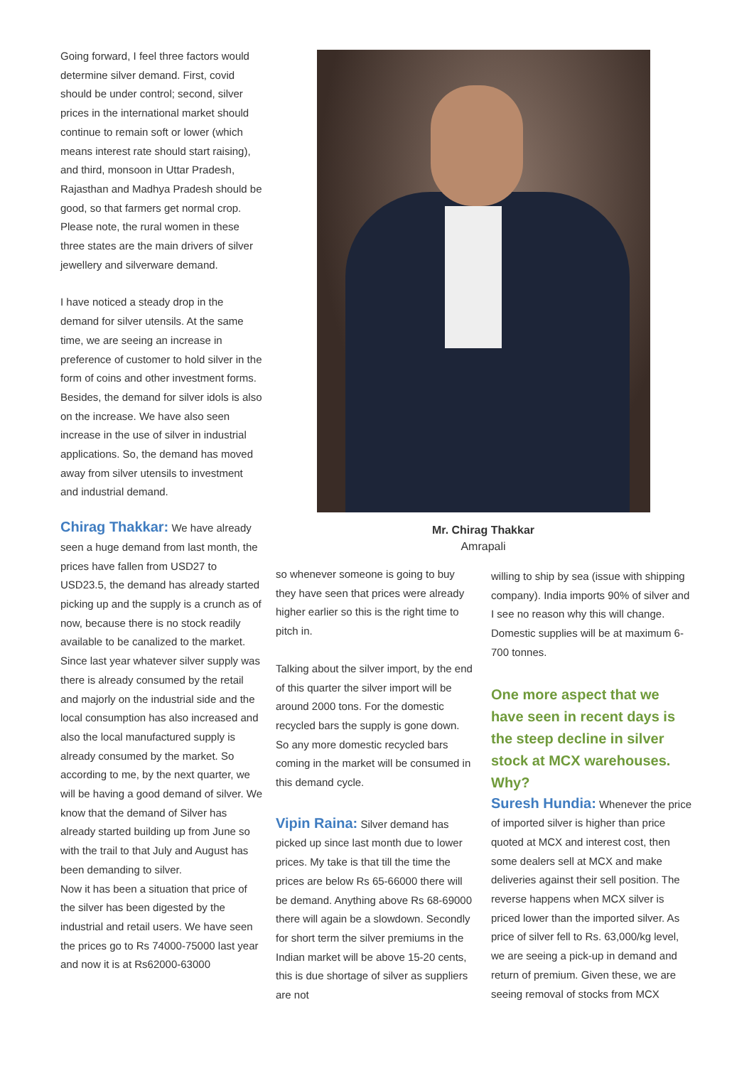Going forward, I feel three factors would determine silver demand. First, covid should be under control; second, silver prices in the international market should continue to remain soft or lower (which means interest rate should start raising), and third, monsoon in Uttar Pradesh, Rajasthan and Madhya Pradesh should be good, so that farmers get normal crop. Please note, the rural women in these three states are the main drivers of silver jewellery and silverware demand.
I have noticed a steady drop in the demand for silver utensils. At the same time, we are seeing an increase in preference of customer to hold silver in the form of coins and other investment forms. Besides, the demand for silver idols is also on the increase. We have also seen increase in the use of silver in industrial applications. So, the demand has moved away from silver utensils to investment and industrial demand.
Chirag Thakkar: We have already seen a huge demand from last month, the prices have fallen from USD27 to USD23.5, the demand has already started picking up and the supply is a crunch as of now, because there is no stock readily available to be canalized to the market. Since last year whatever silver supply was there is already consumed by the retail and majorly on the industrial side and the local consumption has also increased and also the local manufactured supply is already consumed by the market. So according to me, by the next quarter, we will be having a good demand of silver. We know that the demand of Silver has already started building up from June so with the trail to that July and August has been demanding to silver.
Now it has been a situation that price of the silver has been digested by the industrial and retail users. We have seen the prices go to Rs 74000-75000 last year and now it is at Rs62000-63000
Mr. Chirag Thakkar
Amrapali
so whenever someone is going to buy they have seen that prices were already higher earlier so this is the right time to pitch in.
Talking about the silver import, by the end of this quarter the silver import will be around 2000 tons. For the domestic recycled bars the supply is gone down. So any more domestic recycled bars coming in the market will be consumed in this demand cycle.
Vipin Raina: Silver demand has picked up since last month due to lower prices. My take is that till the time the prices are below Rs 65-66000 there will be demand. Anything above Rs 68-69000 there will again be a slowdown. Secondly for short term the silver premiums in the Indian market will be above 15-20 cents, this is due shortage of silver as suppliers are not
willing to ship by sea (issue with shipping company). India imports 90% of silver and I see no reason why this will change. Domestic supplies will be at maximum 6-700 tonnes.
One more aspect that we have seen in recent days is the steep decline in silver stock at MCX warehouses. Why?
Suresh Hundia: Whenever the price of imported silver is higher than price quoted at MCX and interest cost, then some dealers sell at MCX and make deliveries against their sell position. The reverse happens when MCX silver is priced lower than the imported silver. As price of silver fell to Rs. 63,000/kg level, we are seeing a pick-up in demand and return of premium. Given these, we are seeing removal of stocks from MCX